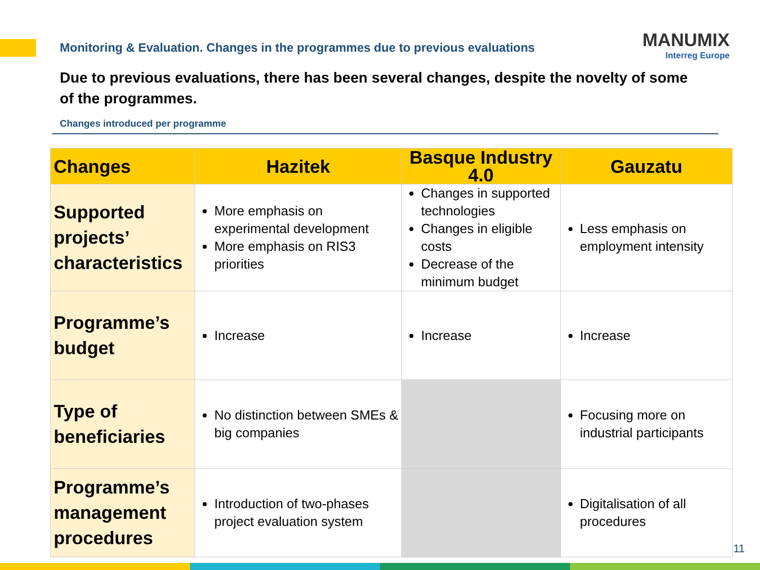Monitoring & Evaluation. Changes in the programmes due to previous evaluations
MANUMIX
Interreg Europe
Due to previous evaluations, there has been several changes, despite the novelty of some of the programmes.
Changes introduced per programme
| Changes | Hazitek | Basque Industry 4.0 | Gauzatu |
| --- | --- | --- | --- |
| Supported projects’ characteristics | More emphasis on experimental development More emphasis on RIS3 priorities | Changes in supported technologies Changes in eligible costs Decrease of the minimum budget | Less emphasis on employment intensity |
| Programme’s budget | Increase | Increase | Increase |
| Type of beneficiaries | No distinction between SMEs & big companies | | Focusing more on industrial participants |
| Programme’s management procedures | Introduction of two-phases project evaluation system | | Digitalisation of all procedures |
11